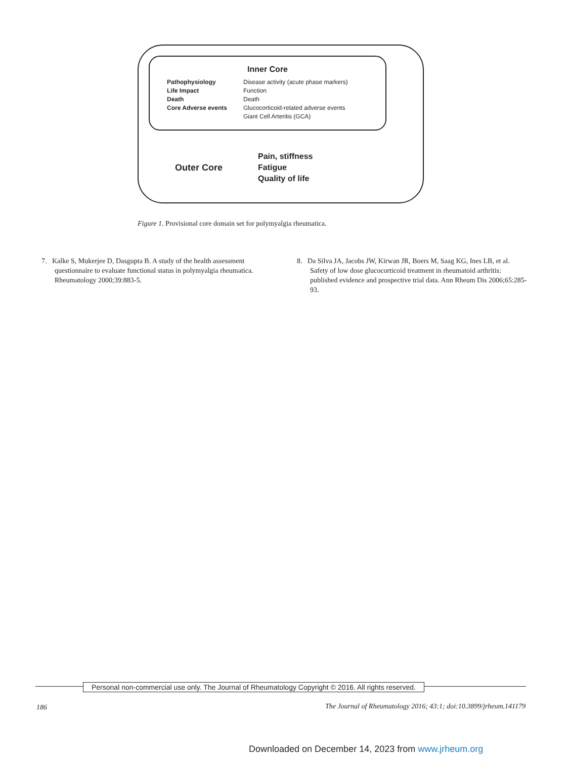Inner Core
| Pathophysiology | Disease activity (acute phase markers) |
| Life Impact | Function |
| Death | Death |
| Core Adverse events | Glucocorticoid-related adverse events |
| | Giant Cell Arteritis (GCA) |
Outer Core
Pain, stiffness
Fatigue
Quality of life
Figure 1. Provisional core domain set for polymyalgia rheumatica.
7. Kalke S, Mukerjee D, Dasgupta B. A study of the health assessment questionnaire to evaluate functional status in polymyalgia rheumatica. Rheumatology 2000;39:883-5.
8. Da Silva JA, Jacobs JW, Kirwan JR, Boers M, Saag KG, Ines LB, et al. Safety of low dose glucocorticoid treatment in rheumatoid arthritis: published evidence and prospective trial data. Ann Rheum Dis 2006;65:285-93.
Personal non-commercial use only. The Journal of Rheumatology Copyright © 2016. All rights reserved.
186
The Journal of Rheumatology 2016; 43:1; doi:10.3899/jrheum.141179
Downloaded on December 14, 2023 from www.jrheum.org